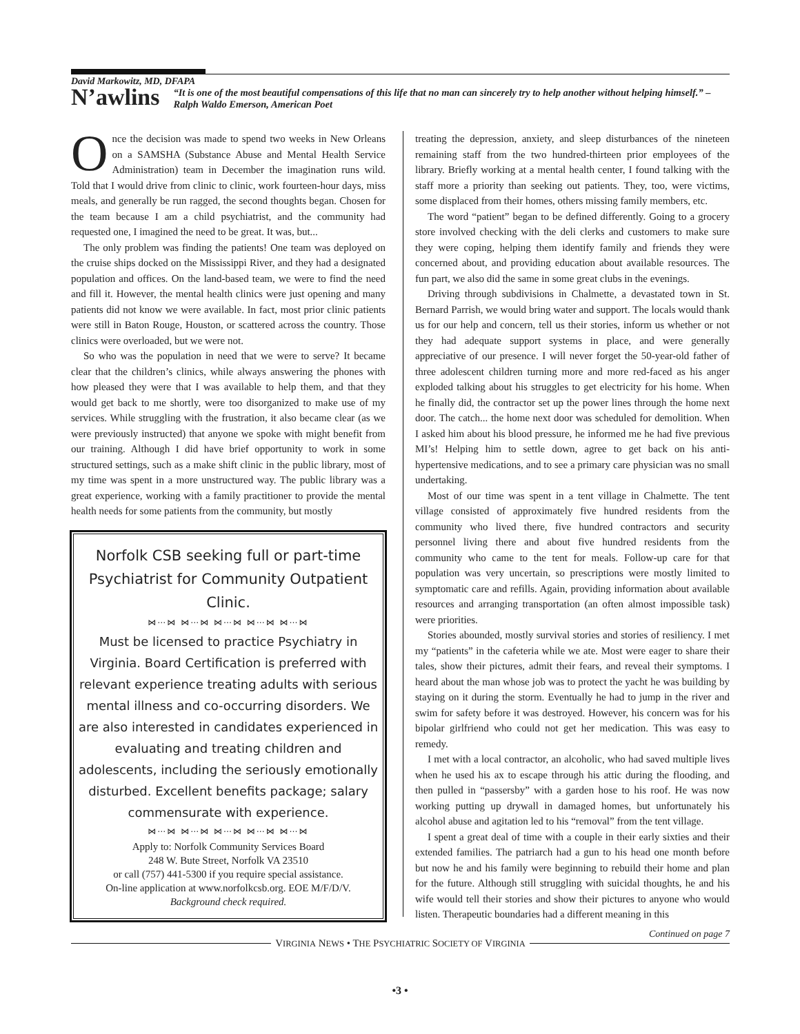David Markowitz, MD, DFAPA
N’awlins
“It is one of the most beautiful compensations of this life that no man can sincerely try to help another without helping himself.” – Ralph Waldo Emerson, American Poet
Once the decision was made to spend two weeks in New Orleans on a SAMSHA (Substance Abuse and Mental Health Service Administration) team in December the imagination runs wild. Told that I would drive from clinic to clinic, work fourteen-hour days, miss meals, and generally be run ragged, the second thoughts began. Chosen for the team because I am a child psychiatrist, and the community had requested one, I imagined the need to be great. It was, but...
The only problem was finding the patients! One team was deployed on the cruise ships docked on the Mississippi River, and they had a designated population and offices. On the land-based team, we were to find the need and fill it. However, the mental health clinics were just opening and many patients did not know we were available. In fact, most prior clinic patients were still in Baton Rouge, Houston, or scattered across the country. Those clinics were overloaded, but we were not.
So who was the population in need that we were to serve? It became clear that the children’s clinics, while always answering the phones with how pleased they were that I was available to help them, and that they would get back to me shortly, were too disorganized to make use of my services. While struggling with the frustration, it also became clear (as we were previously instructed) that anyone we spoke with might benefit from our training. Although I did have brief opportunity to work in some structured settings, such as a make shift clinic in the public library, most of my time was spent in a more unstructured way. The public library was a great experience, working with a family practitioner to provide the mental health needs for some patients from the community, but mostly
Norfolk CSB seeking full or part-time Psychiatrist for Community Outpatient Clinic.
⋈⋯⋈ ⋈⋯⋈ ⋈⋯⋈ ⋈⋯⋈ ⋈⋯⋈
Must be licensed to practice Psychiatry in Virginia. Board Certification is preferred with relevant experience treating adults with serious mental illness and co-occurring disorders. We are also interested in candidates experienced in evaluating and treating children and adolescents, including the seriously emotionally disturbed. Excellent benefits package; salary commensurate with experience.
⋈⋯⋈ ⋈⋯⋈ ⋈⋯⋈ ⋈⋯⋈ ⋈⋯⋈
Apply to: Norfolk Community Services Board
248 W. Bute Street, Norfolk VA 23510
or call (757) 441-5300 if you require special assistance.
On-line application at www.norfolkcsb.org. EOE M/F/D/V.
Background check required.
treating the depression, anxiety, and sleep disturbances of the nineteen remaining staff from the two hundred-thirteen prior employees of the library. Briefly working at a mental health center, I found talking with the staff more a priority than seeking out patients. They, too, were victims, some displaced from their homes, others missing family members, etc.
The word “patient” began to be defined differently. Going to a grocery store involved checking with the deli clerks and customers to make sure they were coping, helping them identify family and friends they were concerned about, and providing education about available resources. The fun part, we also did the same in some great clubs in the evenings.
Driving through subdivisions in Chalmette, a devastated town in St. Bernard Parrish, we would bring water and support. The locals would thank us for our help and concern, tell us their stories, inform us whether or not they had adequate support systems in place, and were generally appreciative of our presence. I will never forget the 50-year-old father of three adolescent children turning more and more red-faced as his anger exploded talking about his struggles to get electricity for his home. When he finally did, the contractor set up the power lines through the home next door. The catch... the home next door was scheduled for demolition. When I asked him about his blood pressure, he informed me he had five previous MI’s! Helping him to settle down, agree to get back on his anti-hypertensive medications, and to see a primary care physician was no small undertaking.
Most of our time was spent in a tent village in Chalmette. The tent village consisted of approximately five hundred residents from the community who lived there, five hundred contractors and security personnel living there and about five hundred residents from the community who came to the tent for meals. Follow-up care for that population was very uncertain, so prescriptions were mostly limited to symptomatic care and refills. Again, providing information about available resources and arranging transportation (an often almost impossible task) were priorities.
Stories abounded, mostly survival stories and stories of resiliency. I met my “patients” in the cafeteria while we ate. Most were eager to share their tales, show their pictures, admit their fears, and reveal their symptoms. I heard about the man whose job was to protect the yacht he was building by staying on it during the storm. Eventually he had to jump in the river and swim for safety before it was destroyed. However, his concern was for his bipolar girlfriend who could not get her medication. This was easy to remedy.
I met with a local contractor, an alcoholic, who had saved multiple lives when he used his ax to escape through his attic during the flooding, and then pulled in “passersby” with a garden hose to his roof. He was now working putting up drywall in damaged homes, but unfortunately his alcohol abuse and agitation led to his “removal” from the tent village.
I spent a great deal of time with a couple in their early sixties and their extended families. The patriarch had a gun to his head one month before but now he and his family were beginning to rebuild their home and plan for the future. Although still struggling with suicidal thoughts, he and his wife would tell their stories and show their pictures to anyone who would listen. Therapeutic boundaries had a different meaning in this
Continued on page 7
VIRGINIA NEWS • THE PSYCHIATRIC SOCIETY OF VIRGINIA
•3 •